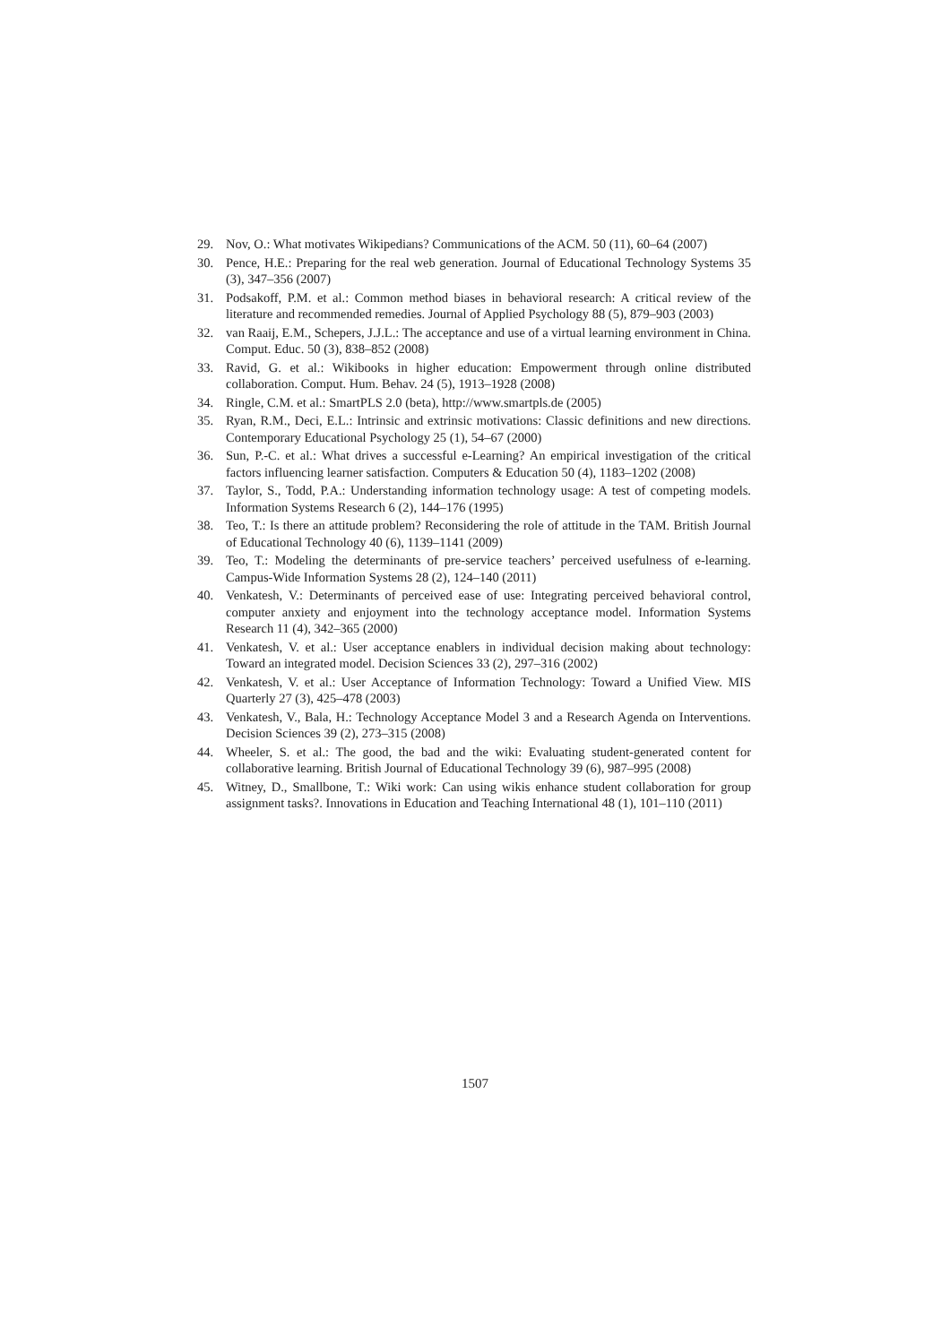29. Nov, O.: What motivates Wikipedians? Communications of the ACM. 50 (11), 60–64 (2007)
30. Pence, H.E.: Preparing for the real web generation. Journal of Educational Technology Systems 35 (3), 347–356 (2007)
31. Podsakoff, P.M. et al.: Common method biases in behavioral research: A critical review of the literature and recommended remedies. Journal of Applied Psychology 88 (5), 879–903 (2003)
32. van Raaij, E.M., Schepers, J.J.L.: The acceptance and use of a virtual learning environment in China. Comput. Educ. 50 (3), 838–852 (2008)
33. Ravid, G. et al.: Wikibooks in higher education: Empowerment through online distributed collaboration. Comput. Hum. Behav. 24 (5), 1913–1928 (2008)
34. Ringle, C.M. et al.: SmartPLS 2.0 (beta), http://www.smartpls.de (2005)
35. Ryan, R.M., Deci, E.L.: Intrinsic and extrinsic motivations: Classic definitions and new directions. Contemporary Educational Psychology 25 (1), 54–67 (2000)
36. Sun, P.-C. et al.: What drives a successful e-Learning? An empirical investigation of the critical factors influencing learner satisfaction. Computers & Education 50 (4), 1183–1202 (2008)
37. Taylor, S., Todd, P.A.: Understanding information technology usage: A test of competing models. Information Systems Research 6 (2), 144–176 (1995)
38. Teo, T.: Is there an attitude problem? Reconsidering the role of attitude in the TAM. British Journal of Educational Technology 40 (6), 1139–1141 (2009)
39. Teo, T.: Modeling the determinants of pre-service teachers’ perceived usefulness of e-learning. Campus-Wide Information Systems 28 (2), 124–140 (2011)
40. Venkatesh, V.: Determinants of perceived ease of use: Integrating perceived behavioral control, computer anxiety and enjoyment into the technology acceptance model. Information Systems Research 11 (4), 342–365 (2000)
41. Venkatesh, V. et al.: User acceptance enablers in individual decision making about technology: Toward an integrated model. Decision Sciences 33 (2), 297–316 (2002)
42. Venkatesh, V. et al.: User Acceptance of Information Technology: Toward a Unified View. MIS Quarterly 27 (3), 425–478 (2003)
43. Venkatesh, V., Bala, H.: Technology Acceptance Model 3 and a Research Agenda on Interventions. Decision Sciences 39 (2), 273–315 (2008)
44. Wheeler, S. et al.: The good, the bad and the wiki: Evaluating student-generated content for collaborative learning. British Journal of Educational Technology 39 (6), 987–995 (2008)
45. Witney, D., Smallbone, T.: Wiki work: Can using wikis enhance student collaboration for group assignment tasks?. Innovations in Education and Teaching International 48 (1), 101–110 (2011)
1507